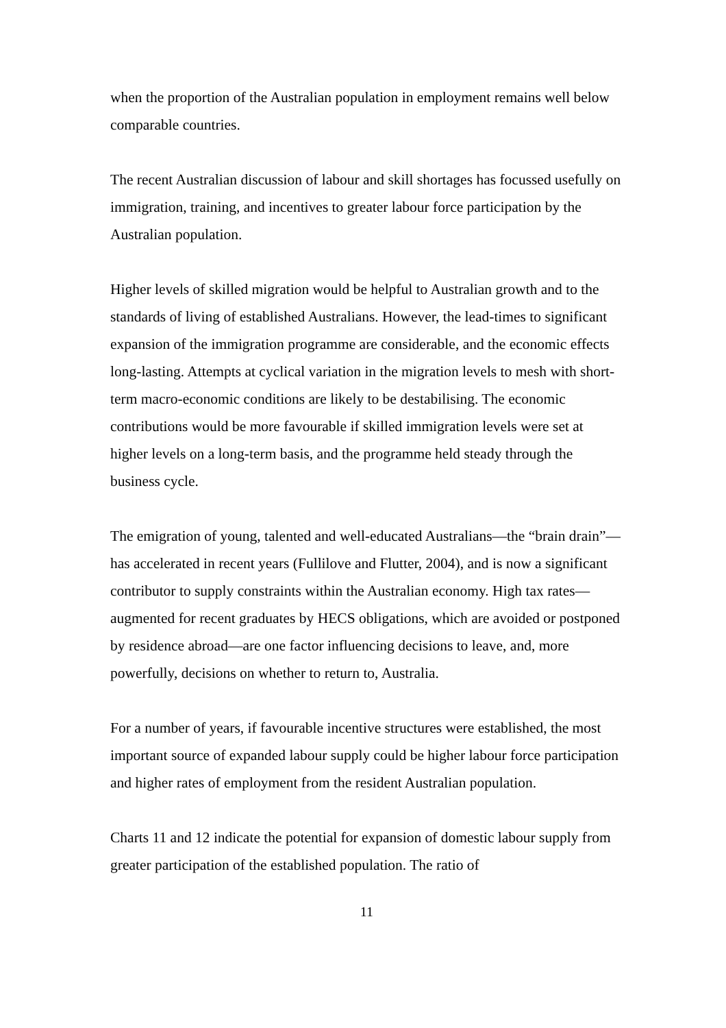when the proportion of the Australian population in employment remains well below comparable countries.
The recent Australian discussion of labour and skill shortages has focussed usefully on immigration, training, and incentives to greater labour force participation by the Australian population.
Higher levels of skilled migration would be helpful to Australian growth and to the standards of living of established Australians. However, the lead-times to significant expansion of the immigration programme are considerable, and the economic effects long-lasting. Attempts at cyclical variation in the migration levels to mesh with short-term macro-economic conditions are likely to be destabilising. The economic contributions would be more favourable if skilled immigration levels were set at higher levels on a long-term basis, and the programme held steady through the business cycle.
The emigration of young, talented and well-educated Australians—the “brain drain”—has accelerated in recent years (Fullilove and Flutter, 2004), and is now a significant contributor to supply constraints within the Australian economy. High tax rates—augmented for recent graduates by HECS obligations, which are avoided or postponed by residence abroad—are one factor influencing decisions to leave, and, more powerfully, decisions on whether to return to, Australia.
For a number of years, if favourable incentive structures were established, the most important source of expanded labour supply could be higher labour force participation and higher rates of employment from the resident Australian population.
Charts 11 and 12 indicate the potential for expansion of domestic labour supply from greater participation of the established population. The ratio of
11